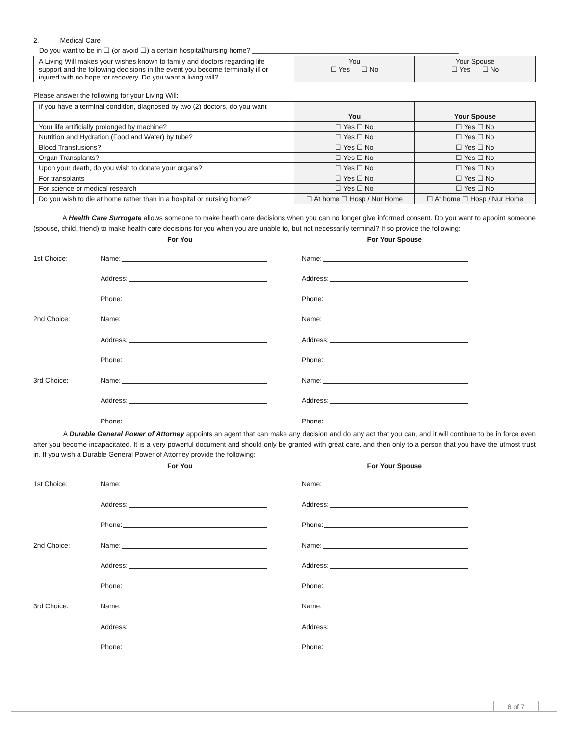2. Medical Care
Do you want to be in ☐ (or avoid ☐) a certain hospital/nursing home? ______________________________________________________
| A Living Will makes your wishes known to family and doctors regarding life support and the following decisions in the event you become terminally ill or injured with no hope for recovery. Do you want a living will? | You ☐ Yes ☐ No | Your Spouse ☐ Yes ☐ No |
Please answer the following for your Living Will:
| If you have a terminal condition, diagnosed by two (2) doctors, do you want | You | Your Spouse |
| Your life artificially prolonged by machine? | ☐ Yes ☐ No | ☐ Yes ☐ No |
| Nutrition and Hydration (Food and Water) by tube? | ☐ Yes ☐ No | ☐ Yes ☐ No |
| Blood Transfusions? | ☐ Yes ☐ No | ☐ Yes ☐ No |
| Organ Transplants? | ☐ Yes ☐ No | ☐ Yes ☐ No |
| Upon your death, do you wish to donate your organs? | ☐ Yes ☐ No | ☐ Yes ☐ No |
| For transplants | ☐ Yes ☐ No | ☐ Yes ☐ No |
| For science or medical research | ☐ Yes ☐ No | ☐ Yes ☐ No |
| Do you wish to die at home rather than in a hospital or nursing home? | ☐ At home ☐ Hosp / Nur Home | ☐ At home ☐ Hosp / Nur Home |
A Health Care Surrogate allows someone to make heath care decisions when you can no longer give informed consent. Do you want to appoint someone (spouse, child, friend) to make health care decisions for you when you are unable to, but not necessarily terminal? If so provide the following:
For You For Your Spouse
1st Choice:
Name:
Name:
Address:
Address:
Phone:
Phone:
2nd Choice:
Name:
Name:
Address:
Address:
Phone:
Phone:
3rd Choice:
Name:
Name:
Address:
Address:
Phone:
Phone:
A Durable General Power of Attorney appoints an agent that can make any decision and do any act that you can, and it will continue to be in force even after you become incapacitated. It is a very powerful document and should only be granted with great care, and then only to a person that you have the utmost trust in. If you wish a Durable General Power of Attorney provide the following:
For You For Your Spouse
1st Choice:
Name:
Name:
Address:
Address:
Phone:
Phone:
2nd Choice:
Name:
Name:
Address:
Address:
Phone:
Phone:
3rd Choice:
Name:
Name:
Address:
Address:
Phone:
Phone:
6 of 7